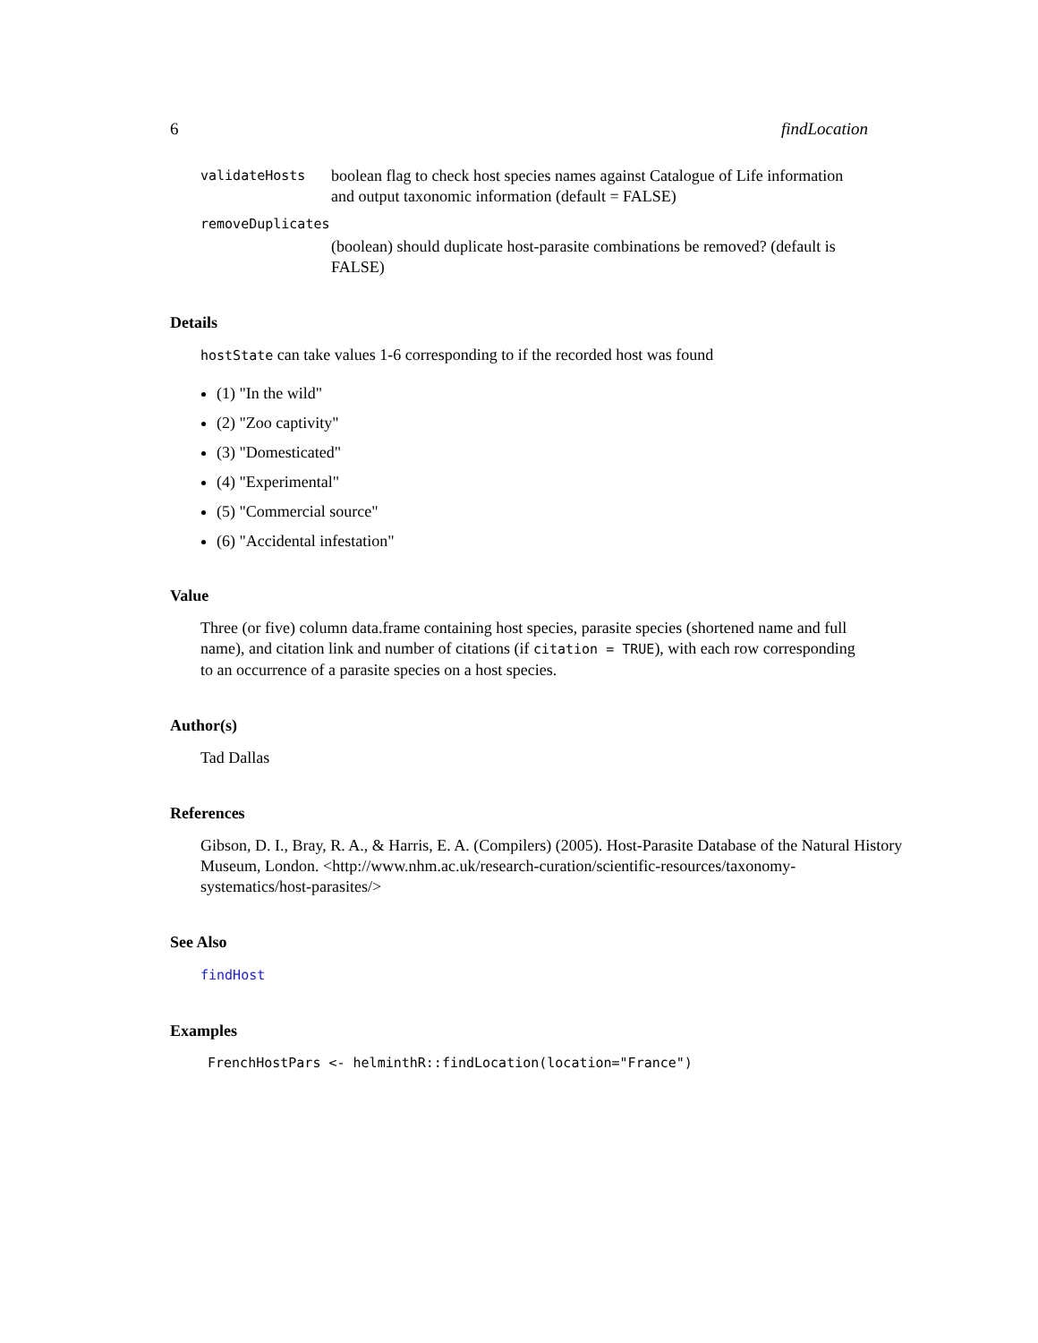6 findLocation
validateHosts boolean flag to check host species names against Catalogue of Life information and output taxonomic information (default = FALSE)
removeDuplicates
(boolean) should duplicate host-parasite combinations be removed? (default is FALSE)
Details
hostState can take values 1-6 corresponding to if the recorded host was found
(1) "In the wild"
(2) "Zoo captivity"
(3) "Domesticated"
(4) "Experimental"
(5) "Commercial source"
(6) "Accidental infestation"
Value
Three (or five) column data.frame containing host species, parasite species (shortened name and full name), and citation link and number of citations (if citation = TRUE), with each row corresponding to an occurrence of a parasite species on a host species.
Author(s)
Tad Dallas
References
Gibson, D. I., Bray, R. A., & Harris, E. A. (Compilers) (2005). Host-Parasite Database of the Natural History Museum, London. <http://www.nhm.ac.uk/research-curation/scientific-resources/taxonomy-systematics/host-parasites/>
See Also
findHost
Examples
FrenchHostPars <- helminthR::findLocation(location="France")